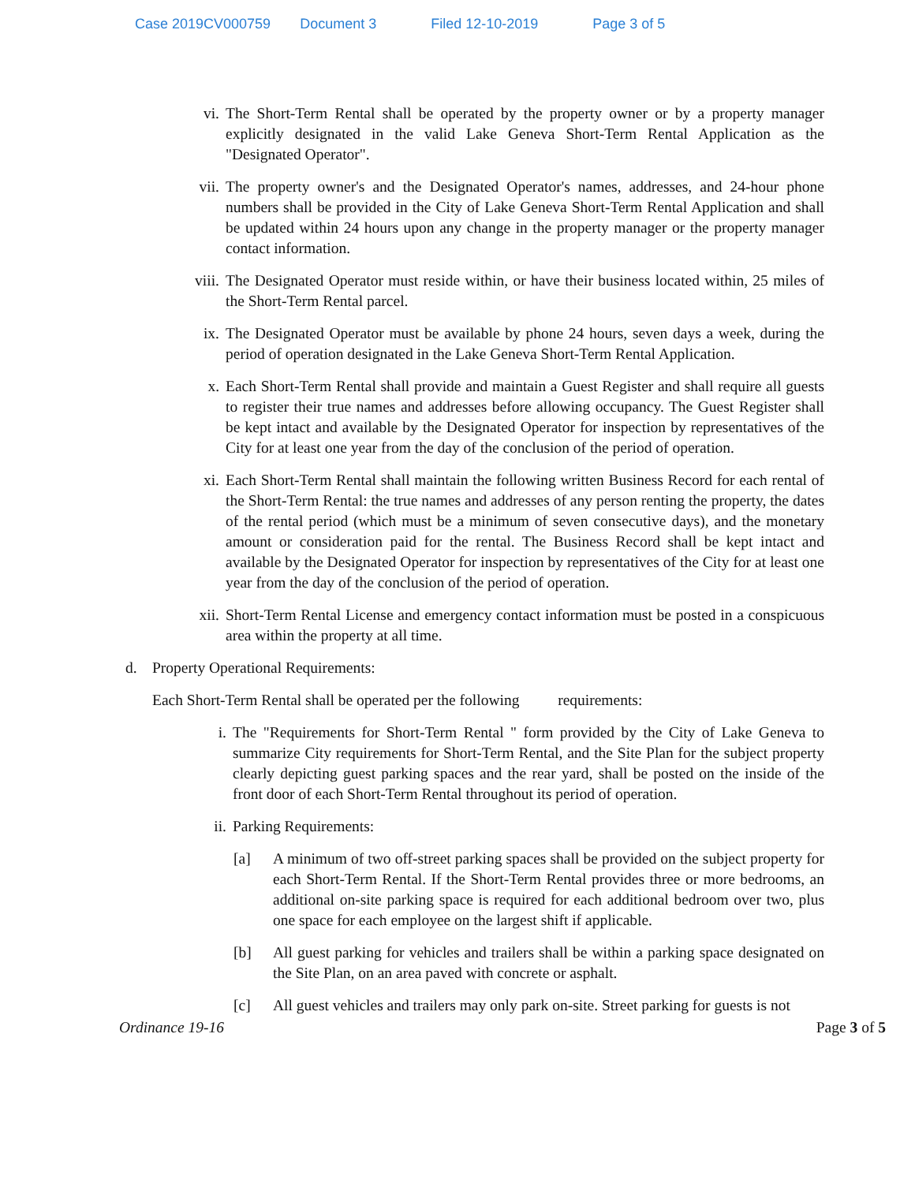Case 2019CV000759 Document 3 Filed 12-10-2019 Page 3 of 5
vi. The Short-Term Rental shall be operated by the property owner or by a property manager explicitly designated in the valid Lake Geneva Short-Term Rental Application as the "Designated Operator".
vii. The property owner's and the Designated Operator's names, addresses, and 24-hour phone numbers shall be provided in the City of Lake Geneva Short-Term Rental Application and shall be updated within 24 hours upon any change in the property manager or the property manager contact information.
viii.
The Designated Operator must reside within, or have their business located within, 25 miles of the Short-Term Rental parcel.
ix. The Designated Operator must be available by phone 24 hours, seven days a week, during the period of operation designated in the Lake Geneva Short-Term Rental Application.
x. Each Short-Term Rental shall provide and maintain a Guest Register and shall require all guests to register their true names and addresses before allowing occupancy. The Guest Register shall be kept intact and available by the Designated Operator for inspection by representatives of the City for at least one year from the day of the conclusion of the period of operation.
xi. Each Short-Term Rental shall maintain the following written Business Record for each rental of the Short-Term Rental: the true names and addresses of any person renting the property, the dates of the rental period (which must be a minimum of seven consecutive days), and the monetary amount or consideration paid for the rental. The Business Record shall be kept intact and available by the Designated Operator for inspection by representatives of the City for at least one year from the day of the conclusion of the period of operation.
xii. Short-Term Rental License and emergency contact information must be posted in a conspicuous area within the property at all time.
d. Property Operational Requirements:
Each Short-Term Rental shall be operated per the following requirements:
i. The "Requirements for Short-Term Rental " form provided by the City of Lake Geneva to summarize City requirements for Short-Term Rental, and the Site Plan for the subject property clearly depicting guest parking spaces and the rear yard, shall be posted on the inside of the front door of each Short-Term Rental throughout its period of operation.
ii. Parking Requirements:
[a] A minimum of two off-street parking spaces shall be provided on the subject property for each Short-Term Rental. If the Short-Term Rental provides three or more bedrooms, an additional on-site parking space is required for each additional bedroom over two, plus one space for each employee on the largest shift if applicable.
[b] All guest parking for vehicles and trailers shall be within a parking space designated on the Site Plan, on an area paved with concrete or asphalt.
[c] All guest vehicles and trailers may only park on-site. Street parking for guests is not
Ordinance 19-16 Page 3 of 5